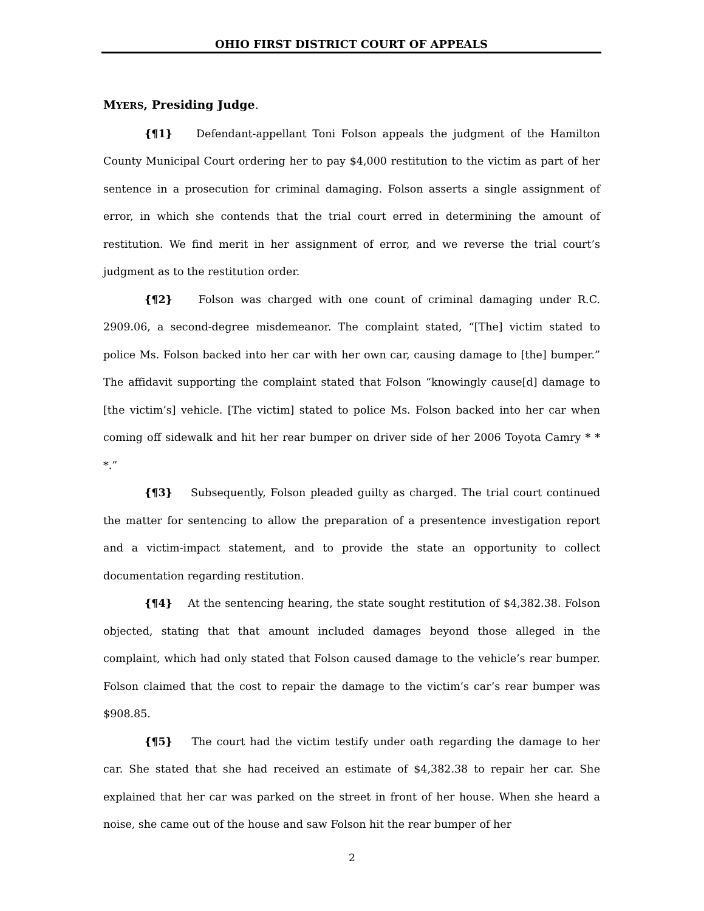OHIO FIRST DISTRICT COURT OF APPEALS
MYERS, Presiding Judge.
{¶1} Defendant-appellant Toni Folson appeals the judgment of the Hamilton County Municipal Court ordering her to pay $4,000 restitution to the victim as part of her sentence in a prosecution for criminal damaging. Folson asserts a single assignment of error, in which she contends that the trial court erred in determining the amount of restitution. We find merit in her assignment of error, and we reverse the trial court’s judgment as to the restitution order.
{¶2} Folson was charged with one count of criminal damaging under R.C. 2909.06, a second-degree misdemeanor. The complaint stated, “[The] victim stated to police Ms. Folson backed into her car with her own car, causing damage to [the] bumper.” The affidavit supporting the complaint stated that Folson “knowingly cause[d] damage to [the victim’s] vehicle. [The victim] stated to police Ms. Folson backed into her car when coming off sidewalk and hit her rear bumper on driver side of her 2006 Toyota Camry * * *.”
{¶3} Subsequently, Folson pleaded guilty as charged. The trial court continued the matter for sentencing to allow the preparation of a presentence investigation report and a victim-impact statement, and to provide the state an opportunity to collect documentation regarding restitution.
{¶4} At the sentencing hearing, the state sought restitution of $4,382.38. Folson objected, stating that that amount included damages beyond those alleged in the complaint, which had only stated that Folson caused damage to the vehicle’s rear bumper. Folson claimed that the cost to repair the damage to the victim’s car’s rear bumper was $908.85.
{¶5} The court had the victim testify under oath regarding the damage to her car. She stated that she had received an estimate of $4,382.38 to repair her car. She explained that her car was parked on the street in front of her house. When she heard a noise, she came out of the house and saw Folson hit the rear bumper of her
2